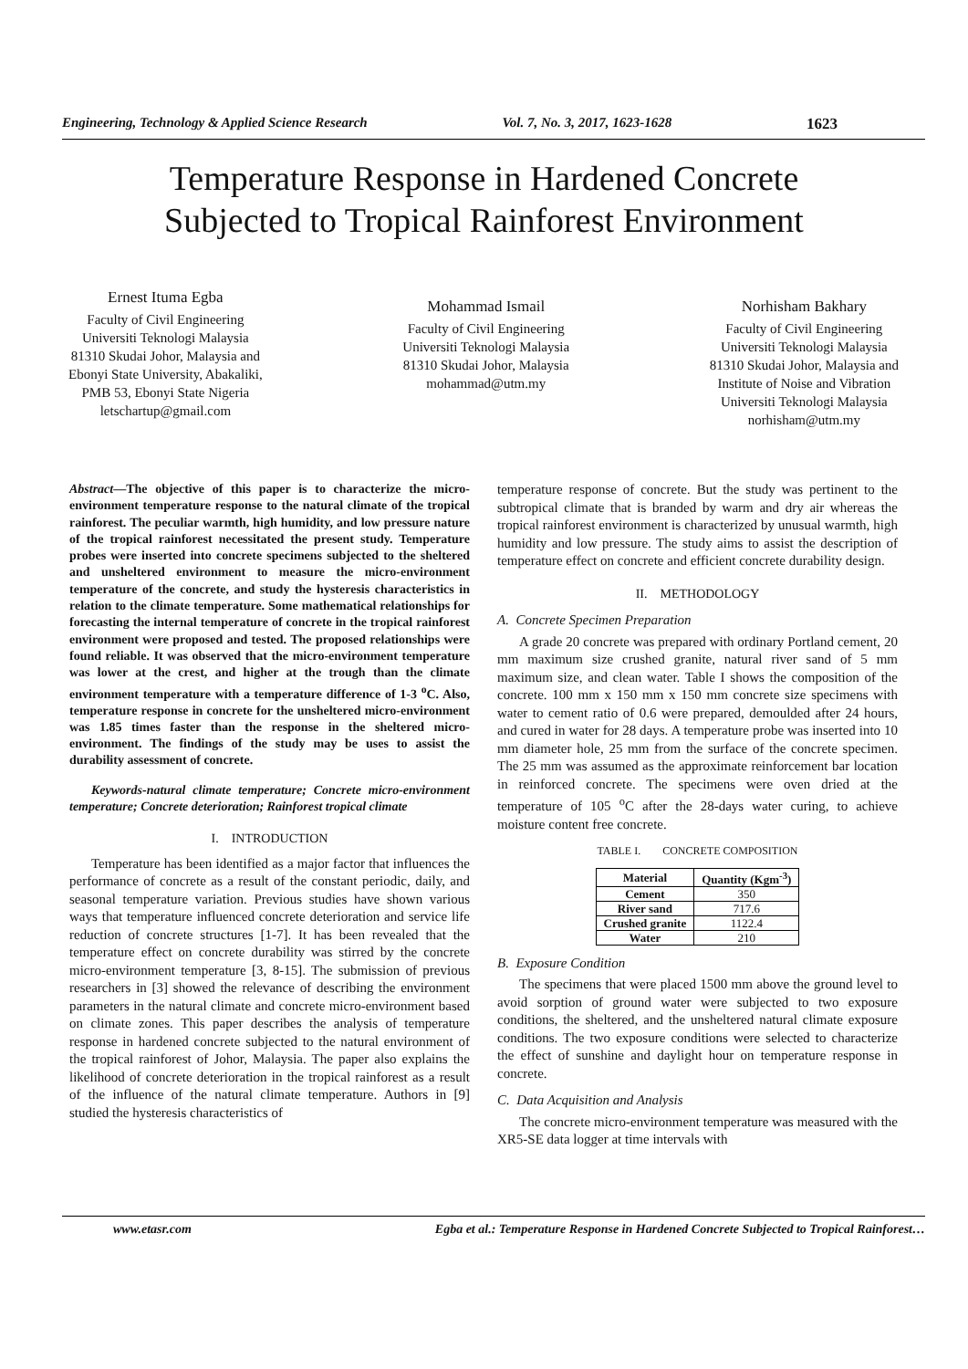Engineering, Technology & Applied Science Research Vol. 7, No. 3, 2017, 1623-1628 1623
Temperature Response in Hardened Concrete
Subjected to Tropical Rainforest Environment
Ernest Ituma Egba
Faculty of Civil Engineering
Universiti Teknologi Malaysia
81310 Skudai Johor, Malaysia and
Ebonyi State University, Abakaliki,
PMB 53, Ebonyi State Nigeria
letschartup@gmail.com
Mohammad Ismail
Faculty of Civil Engineering
Universiti Teknologi Malaysia
81310 Skudai Johor, Malaysia
mohammad@utm.my
Norhisham Bakhary
Faculty of Civil Engineering
Universiti Teknologi Malaysia
81310 Skudai Johor, Malaysia and
Institute of Noise and Vibration
Universiti Teknologi Malaysia
norhisham@utm.my
Abstract—The objective of this paper is to characterize the micro-environment temperature response to the natural climate of the tropical rainforest. The peculiar warmth, high humidity, and low pressure nature of the tropical rainforest necessitated the present study. Temperature probes were inserted into concrete specimens subjected to the sheltered and unsheltered environment to measure the micro-environment temperature of the concrete, and study the hysteresis characteristics in relation to the climate temperature. Some mathematical relationships for forecasting the internal temperature of concrete in the tropical rainforest environment were proposed and tested. The proposed relationships were found reliable. It was observed that the micro-environment temperature was lower at the crest, and higher at the trough than the climate environment temperature with a temperature difference of 1-3 <sup>o</sup>C. Also, temperature response in concrete for the unsheltered micro-environment was 1.85 times faster than the response in the sheltered micro-environment. The findings of the study may be uses to assist the durability assessment of concrete.
Keywords-natural climate temperature; Concrete micro-environment temperature; Concrete deterioration; Rainforest tropical climate
I. INTRODUCTION
Temperature has been identified as a major factor that influences the performance of concrete as a result of the constant periodic, daily, and seasonal temperature variation. Previous studies have shown various ways that temperature influenced concrete deterioration and service life reduction of concrete structures [1-7]. It has been revealed that the temperature effect on concrete durability was stirred by the concrete micro-environment temperature [3, 8-15]. The submission of previous researchers in [3] showed the relevance of describing the environment parameters in the natural climate and concrete micro-environment based on climate zones. This paper describes the analysis of temperature response in hardened concrete subjected to the natural environment of the tropical rainforest of Johor, Malaysia. The paper also explains the likelihood of concrete deterioration in the tropical rainforest as a result of the influence of the natural climate temperature. Authors in [9] studied the hysteresis characteristics of
temperature response of concrete. But the study was pertinent to the subtropical climate that is branded by warm and dry air whereas the tropical rainforest environment is characterized by unusual warmth, high humidity and low pressure. The study aims to assist the description of temperature effect on concrete and efficient concrete durability design.
II. METHODOLOGY
A. Concrete Specimen Preparation
A grade 20 concrete was prepared with ordinary Portland cement, 20 mm maximum size crushed granite, natural river sand of 5 mm maximum size, and clean water. Table I shows the composition of the concrete. 100 mm x 150 mm x 150 mm concrete size specimens with water to cement ratio of 0.6 were prepared, demoulded after 24 hours, and cured in water for 28 days. A temperature probe was inserted into 10 mm diameter hole, 25 mm from the surface of the concrete specimen. The 25 mm was assumed as the approximate reinforcement bar location in reinforced concrete. The specimens were oven dried at the temperature of 105 <sup>o</sup>C after the 28-days water curing, to achieve moisture content free concrete.
TABLE I. CONCRETE COMPOSITION
| Material | Quantity (Kgm<sup>-3</sup>) |
| --- | --- |
| Cement | 350 |
| River sand | 717.6 |
| Crushed granite | 1122.4 |
| Water | 210 |
B. Exposure Condition
The specimens that were placed 1500 mm above the ground level to avoid sorption of ground water were subjected to two exposure conditions, the sheltered, and the unsheltered natural climate exposure conditions. The two exposure conditions were selected to characterize the effect of sunshine and daylight hour on temperature response in concrete.
C. Data Acquisition and Analysis
The concrete micro-environment temperature was measured with the XR5-SE data logger at time intervals with
www.etasr.com Egba et al.: Temperature Response in Hardened Concrete Subjected to Tropical Rainforest…